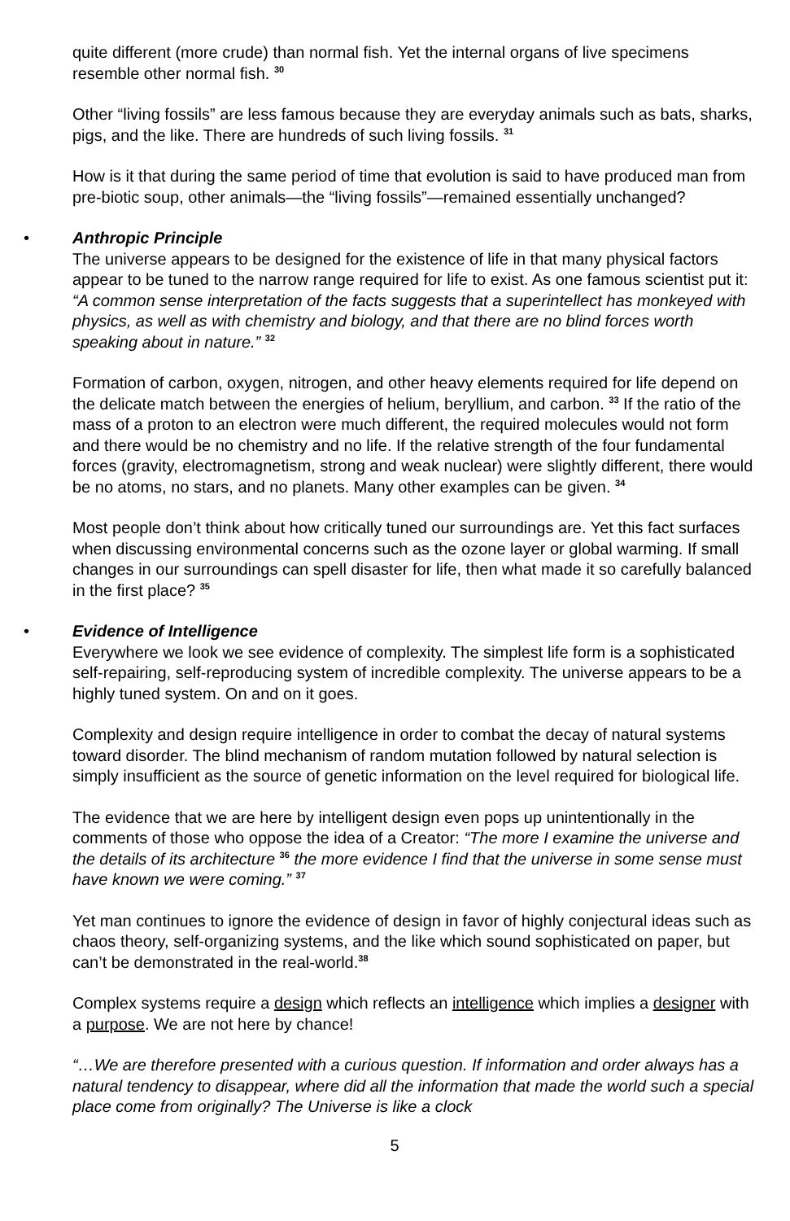quite different (more crude) than normal fish. Yet the internal organs of live specimens resemble other normal fish. <sup>30</sup>
Other “living fossils” are less famous because they are everyday animals such as bats, sharks, pigs, and the like. There are hundreds of such living fossils. <sup>31</sup>
How is it that during the same period of time that evolution is said to have produced man from pre-biotic soup, other animals—the “living fossils”—remained essentially unchanged?
•
Anthropic Principle
The universe appears to be designed for the existence of life in that many physical factors appear to be tuned to the narrow range required for life to exist. As one famous scientist put it: “A common sense interpretation of the facts suggests that a superintellect has monkeyed with physics, as well as with chemistry and biology, and that there are no blind forces worth speaking about in nature.” <sup>32</sup>
Formation of carbon, oxygen, nitrogen, and other heavy elements required for life depend on the delicate match between the energies of helium, beryllium, and carbon. <sup>33</sup> If the ratio of the mass of a proton to an electron were much different, the required molecules would not form and there would be no chemistry and no life. If the relative strength of the four fundamental forces (gravity, electromagnetism, strong and weak nuclear) were slightly different, there would be no atoms, no stars, and no planets. Many other examples can be given. <sup>34</sup>
Most people don’t think about how critically tuned our surroundings are. Yet this fact surfaces when discussing environmental concerns such as the ozone layer or global warming. If small changes in our surroundings can spell disaster for life, then what made it so carefully balanced in the first place? <sup>35</sup>
•
Evidence of Intelligence
Everywhere we look we see evidence of complexity. The simplest life form is a sophisticated self-repairing, self-reproducing system of incredible complexity. The universe appears to be a highly tuned system. On and on it goes.
Complexity and design require intelligence in order to combat the decay of natural systems toward disorder. The blind mechanism of random mutation followed by natural selection is simply insufficient as the source of genetic information on the level required for biological life.
The evidence that we are here by intelligent design even pops up unintentionally in the comments of those who oppose the idea of a Creator: “The more I examine the universe and the details of its architecture <sup>36</sup> the more evidence I find that the universe in some sense must have known we were coming.” <sup>37</sup>
Yet man continues to ignore the evidence of design in favor of highly conjectural ideas such as chaos theory, self-organizing systems, and the like which sound sophisticated on paper, but can’t be demonstrated in the real-world.<sup>38</sup>
Complex systems require a design which reflects an intelligence which implies a designer with a purpose. We are not here by chance!
“…We are therefore presented with a curious question. If information and order always has a natural tendency to disappear, where did all the information that made the world such a special place come from originally? The Universe is like a clock
5